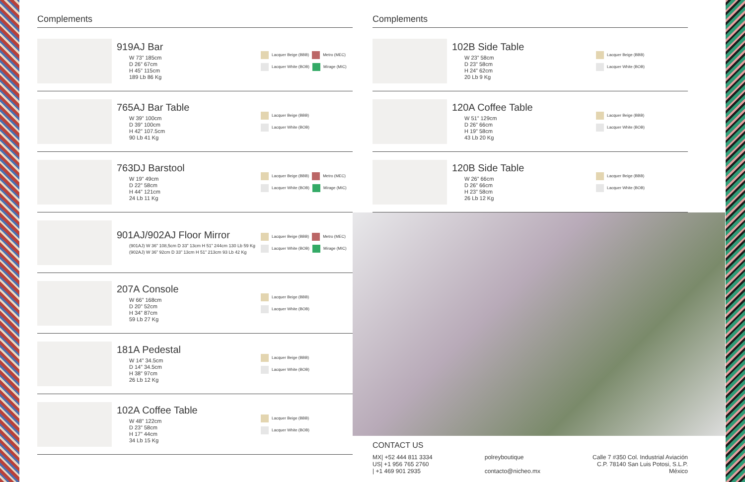Complements
919AJ Bar
W 73” 185cm
D 26” 67cm
H 45” 115cm
189 Lb 86 Kg
Lacquer Beige (BBB) Metro (MEC)
Lacquer White (BOB) Mirage (MIC)
765AJ Bar Table
W 39” 100cm
D 39” 100cm
H 42” 107.5cm
90 Lb 41 Kg
Lacquer Beige (BBB)
Lacquer White (BOB)
763DJ Barstool
W 19” 49cm
D 22” 58cm
H 44” 121cm
24 Lb 11 Kg
Lacquer Beige (BBB) Metro (MEC)
Lacquer White (BOB) Mirage (MIC)
901AJ/902AJ Floor Mirror
(901AJ) W 36” 108,5cm D 33” 13cm H 51” 244cm 130 Lb 59 Kg
(902AJ) W 36” 92cm D 33” 13cm H 51” 213cm 93 Lb 42 Kg
Lacquer Beige (BBB) Metro (MEC)
Lacquer White (BOB) Mirage (MIC)
207A Console
W 66” 168cm
D 20” 52cm
H 34” 87cm
59 Lb 27 Kg
Lacquer Beige (BBB)
Lacquer White (BOB)
181A Pedestal
W 14” 34.5cm
D 14” 34.5cm
H 38” 97cm
26 Lb 12 Kg
Lacquer Beige (BBB)
Lacquer White (BOB)
102A Coffee Table
W 48” 122cm
D 23” 58cm
H 17” 44cm
34 Lb 15 Kg
Lacquer Beige (BBB)
Lacquer White (BOB)
Complements
102B Side Table
W 23” 58cm
D 23” 58cm
H 24” 62cm
20 Lb 9 Kg
Lacquer Beige (BBB)
Lacquer White (BOB)
120A Coffee Table
W 51” 129cm
D 26” 66cm
H 19” 58cm
43 Lb 20 Kg
Lacquer Beige (BBB)
Lacquer White (BOB)
120B Side Table
W 26” 66cm
D 26” 66cm
H 23” 58cm
26 Lb 12 Kg
Lacquer Beige (BBB)
Lacquer White (BOB)
CONTACT US
MX| +52 444 811 3334
US| +1 956 765 2760
| +1 469 901 2935
polreyboutique
contacto@nicheo.mx
Calle 7 #350 Col. Industrial Aviación
C.P. 78140 San Luis Potosi, S.L.P.
México